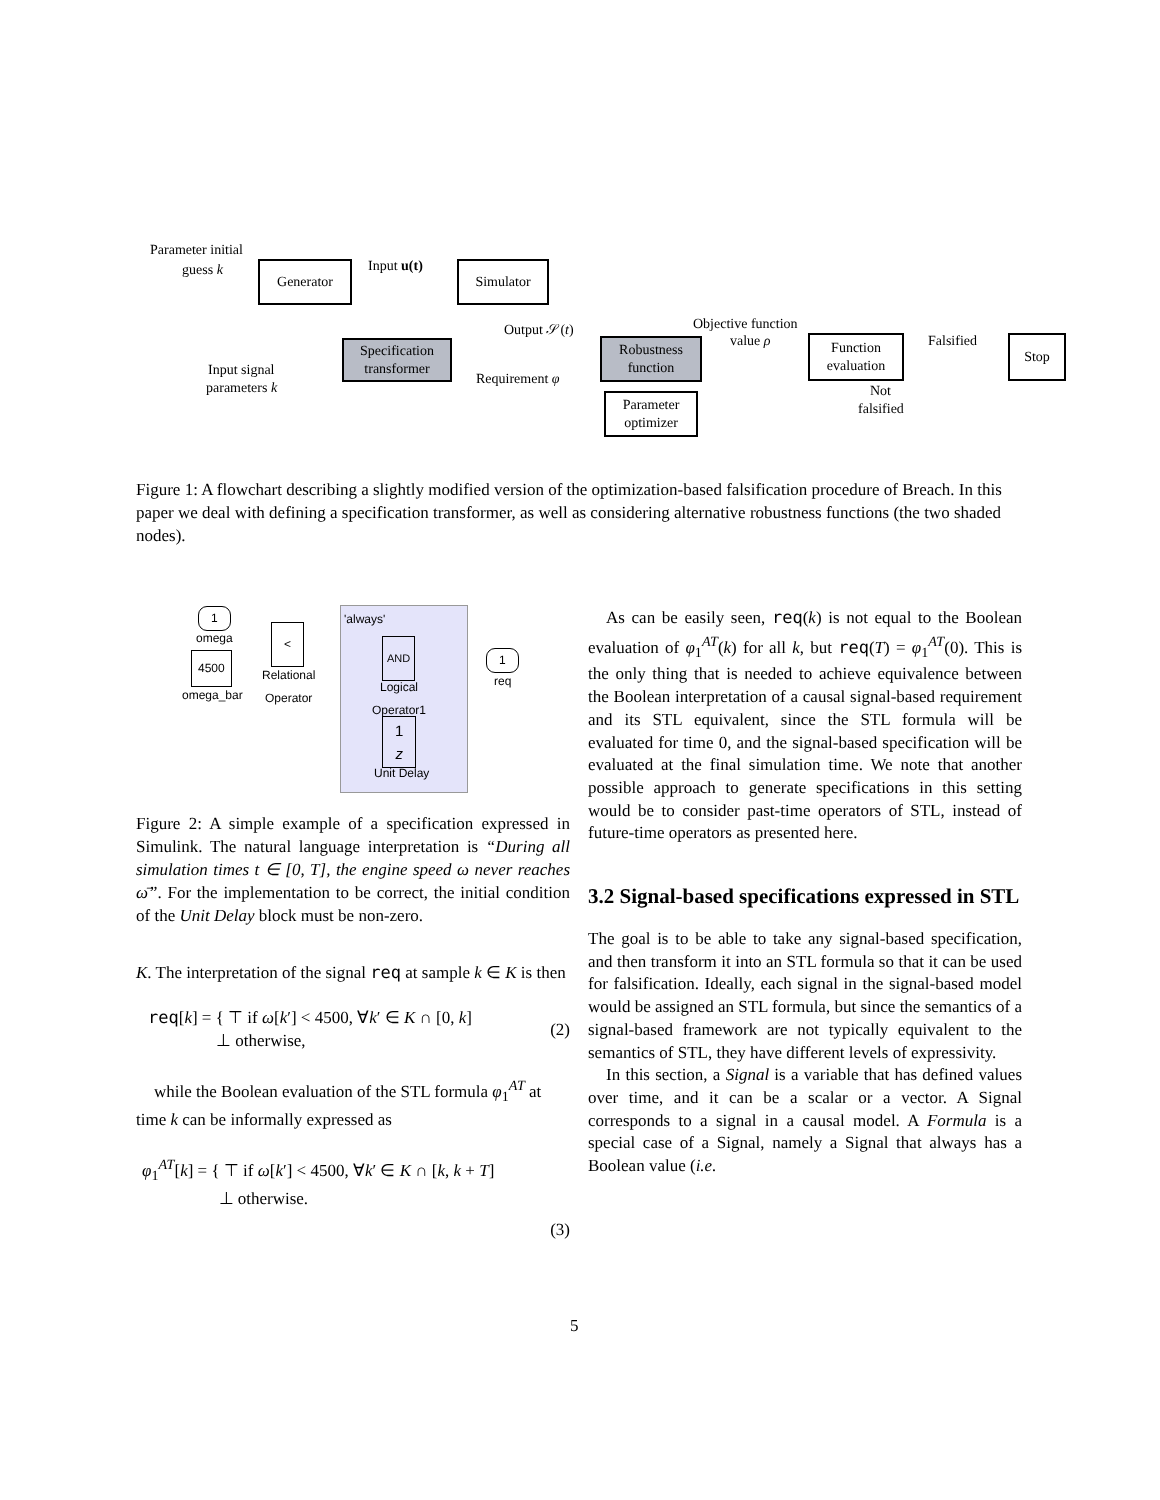Parameter initial
guess k Generator Input u(t) Simulator
Output 𝒮(t)
Specification transformer
Robustness function
Requirement φ
Objective function
value ρ
Function evaluation
Falsified Stop
Input signal
parameters k Not
falsified
Parameter optimizer
Figure 1: A flowchart describing a slightly modified version of the optimization-based falsification procedure of Breach. In this paper we deal with defining a specification transformer, as well as considering alternative robustness functions (the two shaded nodes).
'always' 1
omega
4500
omega_bar
<
Relational
Operator
AND
Logical
Operator1
1
z
Unit Delay
1
req
Figure 2: A simple example of a specification expressed in Simulink. The natural language interpretation is “During all simulation times t ∈ [0, T], the engine speed ω never reaches ω̄”. For the implementation to be correct, the initial condition of the Unit Delay block must be non-zero.
K. The interpretation of the signal req at sample k ∈ K is then
req[k] = { ⊤ if ω[k′] < 4500, ∀k′ ∈ K ∩ [0, k]
⊥ otherwise, (2)
while the Boolean evaluation of the STL formula φ<sub>1</sub><sup>AT</sup> at time k can be informally expressed as
φ<sub>1</sub><sup>AT</sup>[k] = { ⊤ if ω[k′] < 4500, ∀k′ ∈ K ∩ [k, k + T]
⊥ otherwise.
(3)
As can be easily seen, req(k) is not equal to the Boolean evaluation of φ<sub>1</sub><sup>AT</sup>(k) for all k, but req(T) = φ<sub>1</sub><sup>AT</sup>(0). This is the only thing that is needed to achieve equivalence between the Boolean interpretation of a causal signal-based requirement and its STL equivalent, since the STL formula will be evaluated for time 0, and the signal-based specification will be evaluated at the final simulation time. We note that another possible approach to generate specifications in this setting would be to consider past-time operators of STL, instead of future-time operators as presented here.
3.2 Signal-based specifications expressed in STL
The goal is to be able to take any signal-based specification, and then transform it into an STL formula so that it can be used for falsification. Ideally, each signal in the signal-based model would be assigned an STL formula, but since the semantics of a signal-based framework are not typically equivalent to the semantics of STL, they have different levels of expressivity.
In this section, a Signal is a variable that has defined values over time, and it can be a scalar or a vector. A Signal corresponds to a signal in a causal model. A Formula is a special case of a Signal, namely a Signal that always has a Boolean value (i.e.
5